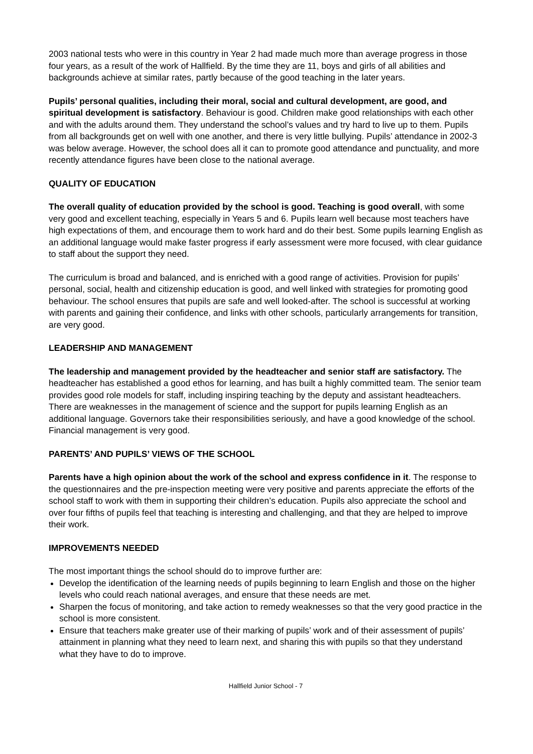2003 national tests who were in this country in Year 2 had made much more than average progress in those four years, as a result of the work of Hallfield. By the time they are 11, boys and girls of all abilities and backgrounds achieve at similar rates, partly because of the good teaching in the later years.
Pupils’ personal qualities, including their moral, social and cultural development, are good, and spiritual development is satisfactory. Behaviour is good. Children make good relationships with each other and with the adults around them. They understand the school’s values and try hard to live up to them. Pupils from all backgrounds get on well with one another, and there is very little bullying. Pupils’ attendance in 2002-3 was below average. However, the school does all it can to promote good attendance and punctuality, and more recently attendance figures have been close to the national average.
QUALITY OF EDUCATION
The overall quality of education provided by the school is good. Teaching is good overall, with some very good and excellent teaching, especially in Years 5 and 6. Pupils learn well because most teachers have high expectations of them, and encourage them to work hard and do their best. Some pupils learning English as an additional language would make faster progress if early assessment were more focused, with clear guidance to staff about the support they need.
The curriculum is broad and balanced, and is enriched with a good range of activities. Provision for pupils’ personal, social, health and citizenship education is good, and well linked with strategies for promoting good behaviour. The school ensures that pupils are safe and well looked-after. The school is successful at working with parents and gaining their confidence, and links with other schools, particularly arrangements for transition, are very good.
LEADERSHIP AND MANAGEMENT
The leadership and management provided by the headteacher and senior staff are satisfactory. The headteacher has established a good ethos for learning, and has built a highly committed team. The senior team provides good role models for staff, including inspiring teaching by the deputy and assistant headteachers. There are weaknesses in the management of science and the support for pupils learning English as an additional language. Governors take their responsibilities seriously, and have a good knowledge of the school. Financial management is very good.
PARENTS’ AND PUPILS’ VIEWS OF THE SCHOOL
Parents have a high opinion about the work of the school and express confidence in it. The response to the questionnaires and the pre-inspection meeting were very positive and parents appreciate the efforts of the school staff to work with them in supporting their children’s education. Pupils also appreciate the school and over four fifths of pupils feel that teaching is interesting and challenging, and that they are helped to improve their work.
IMPROVEMENTS NEEDED
The most important things the school should do to improve further are:
Develop the identification of the learning needs of pupils beginning to learn English and those on the higher levels who could reach national averages, and ensure that these needs are met.
Sharpen the focus of monitoring, and take action to remedy weaknesses so that the very good practice in the school is more consistent.
Ensure that teachers make greater use of their marking of pupils’ work and of their assessment of pupils’ attainment in planning what they need to learn next, and sharing this with pupils so that they understand what they have to do to improve.
Hallfield Junior School - 7